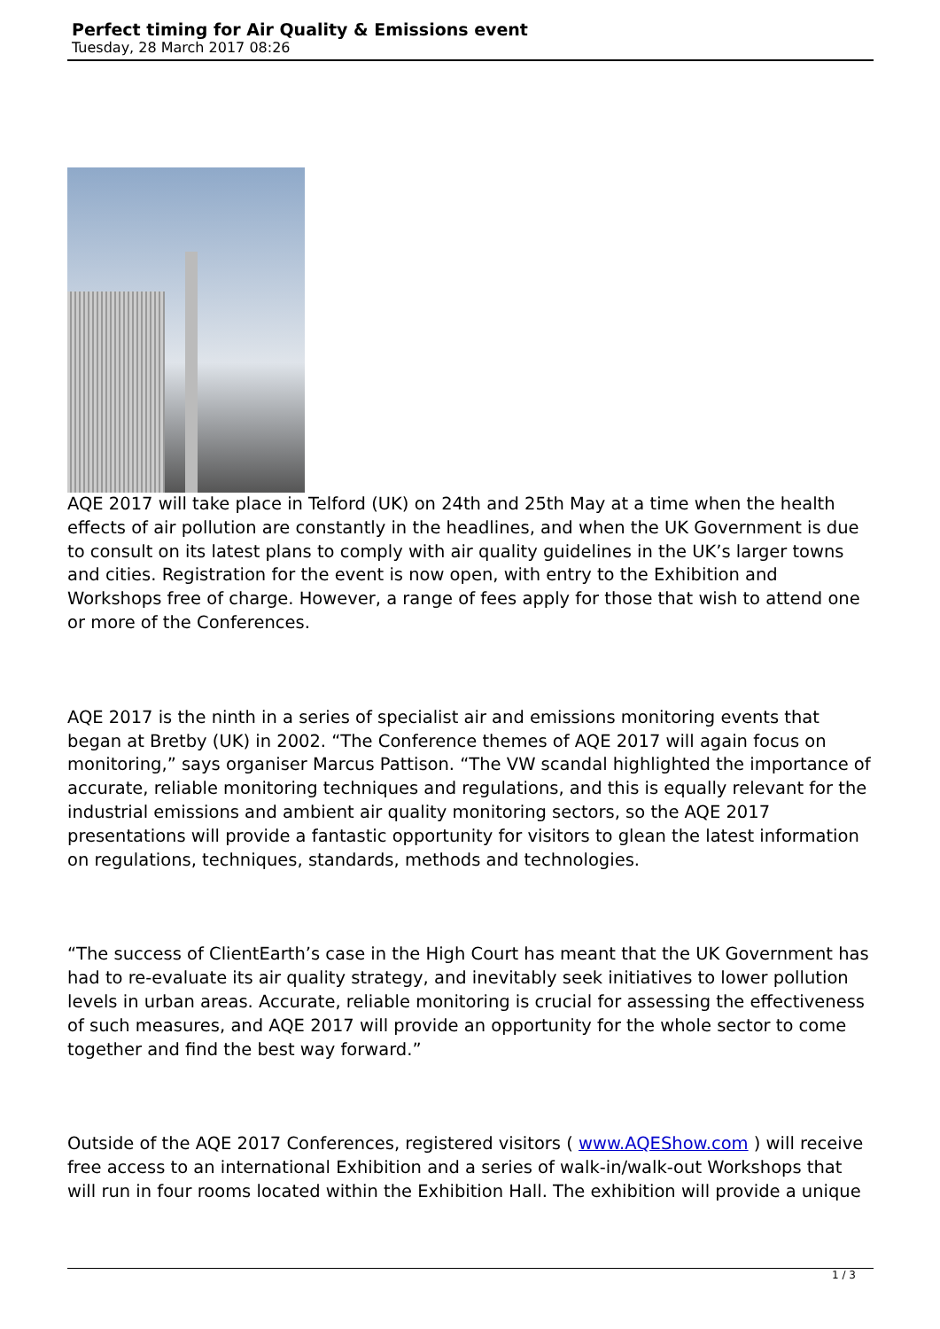Perfect timing for Air Quality & Emissions event
Tuesday, 28 March 2017 08:26
AQE 2017 will take place in Telford (UK) on 24th and 25th May at a time when the health effects of air pollution are constantly in the headlines, and when the UK Government is due to consult on its latest plans to comply with air quality guidelines in the UK’s larger towns and cities. Registration for the event is now open, with entry to the Exhibition and Workshops free of charge. However, a range of fees apply for those that wish to attend one or more of the Conferences.
AQE 2017 is the ninth in a series of specialist air and emissions monitoring events that began at Bretby (UK) in 2002. “The Conference themes of AQE 2017 will again focus on monitoring,” says organiser Marcus Pattison. “The VW scandal highlighted the importance of accurate, reliable monitoring techniques and regulations, and this is equally relevant for the industrial emissions and ambient air quality monitoring sectors, so the AQE 2017 presentations will provide a fantastic opportunity for visitors to glean the latest information on regulations, techniques, standards, methods and technologies.
“The success of ClientEarth’s case in the High Court has meant that the UK Government has had to re-evaluate its air quality strategy, and inevitably seek initiatives to lower pollution levels in urban areas. Accurate, reliable monitoring is crucial for assessing the effectiveness of such measures, and AQE 2017 will provide an opportunity for the whole sector to come together and find the best way forward.”
Outside of the AQE 2017 Conferences, registered visitors ( www.AQEShow.com ) will receive free access to an international Exhibition and a series of walk-in/walk-out Workshops that will run in four rooms located within the Exhibition Hall. The exhibition will provide a unique
1 / 3